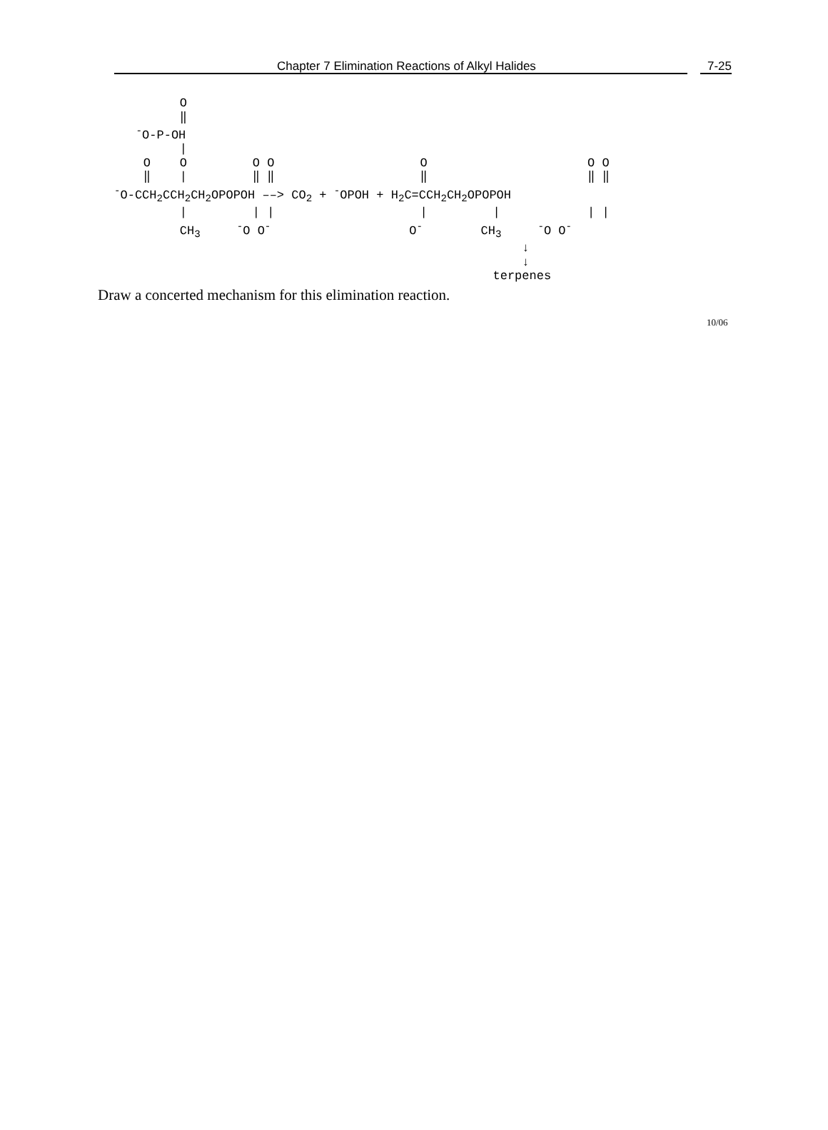Chapter 7 Elimination Reactions of Alkyl Halides 7-25
         O
         ‖
   -O-P-OH
         |
    O    O         O O                    O                      O O
    ‖    |         ‖ ‖                    ‖                      ‖ ‖
-O-CCH2CCH2CH2OPOPOH ––> CO2 + -OPOH + H2C=CCH2CH2OPOPOH
         |         | |                    |         |            | |
         CH3     -O O-                   O-        CH3     -O O-
                                                        ↓
                                                        ↓
                                                    terpenes
Draw a concerted mechanism for this elimination reaction.
10/06